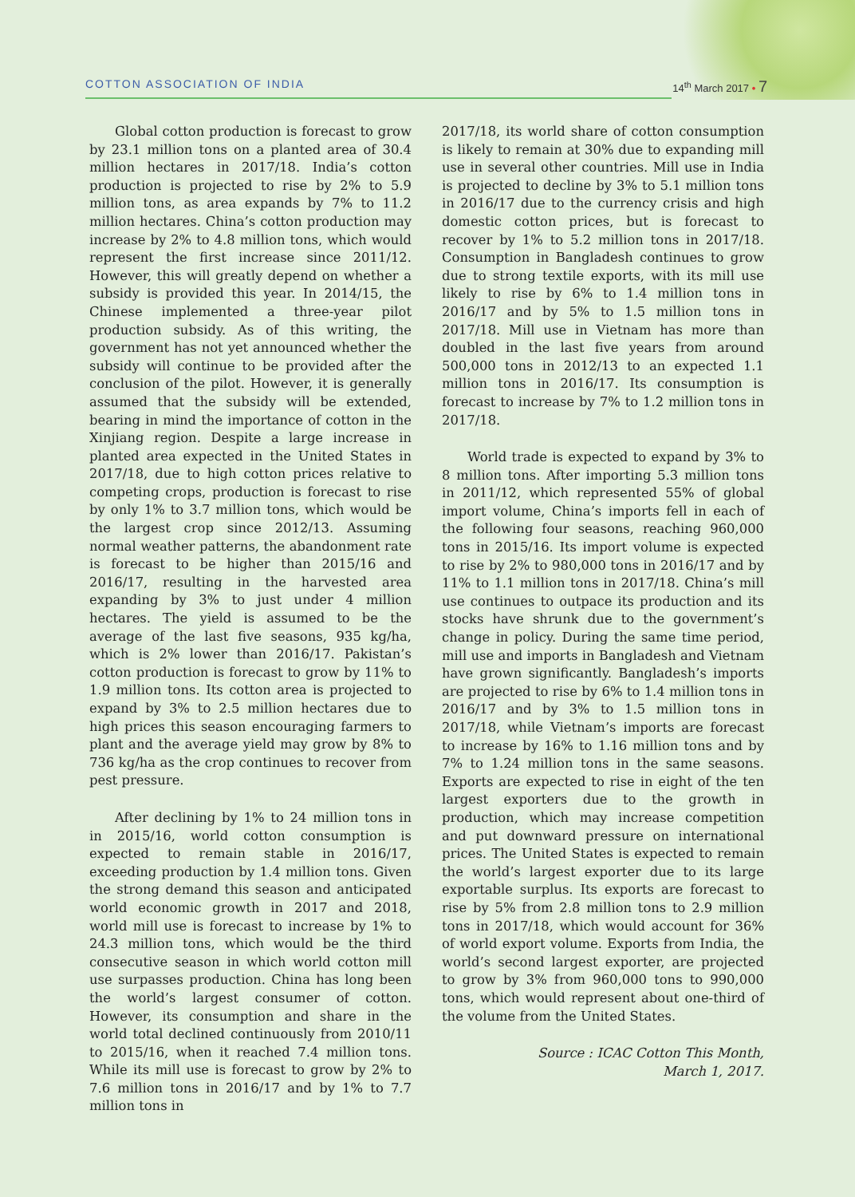COTTON ASSOCIATION OF INDIA 14<sup>th</sup> March 2017 • 7
Global cotton production is forecast to grow by 23.1 million tons on a planted area of 30.4 million hectares in 2017/18. India’s cotton production is projected to rise by 2% to 5.9 million tons, as area expands by 7% to 11.2 million hectares. China’s cotton production may increase by 2% to 4.8 million tons, which would represent the first increase since 2011/12. However, this will greatly depend on whether a subsidy is provided this year. In 2014/15, the Chinese implemented a three-year pilot production subsidy. As of this writing, the government has not yet announced whether the subsidy will continue to be provided after the conclusion of the pilot. However, it is generally assumed that the subsidy will be extended, bearing in mind the importance of cotton in the Xinjiang region. Despite a large increase in planted area expected in the United States in 2017/18, due to high cotton prices relative to competing crops, production is forecast to rise by only 1% to 3.7 million tons, which would be the largest crop since 2012/13. Assuming normal weather patterns, the abandonment rate is forecast to be higher than 2015/16 and 2016/17, resulting in the harvested area expanding by 3% to just under 4 million hectares. The yield is assumed to be the average of the last five seasons, 935 kg/ha, which is 2% lower than 2016/17. Pakistan’s cotton production is forecast to grow by 11% to 1.9 million tons. Its cotton area is projected to expand by 3% to 2.5 million hectares due to high prices this season encouraging farmers to plant and the average yield may grow by 8% to 736 kg/ha as the crop continues to recover from pest pressure.
After declining by 1% to 24 million tons in in 2015/16, world cotton consumption is expected to remain stable in 2016/17, exceeding production by 1.4 million tons. Given the strong demand this season and anticipated world economic growth in 2017 and 2018, world mill use is forecast to increase by 1% to 24.3 million tons, which would be the third consecutive season in which world cotton mill use surpasses production. China has long been the world’s largest consumer of cotton. However, its consumption and share in the world total declined continuously from 2010/11 to 2015/16, when it reached 7.4 million tons. While its mill use is forecast to grow by 2% to 7.6 million tons in 2016/17 and by 1% to 7.7 million tons in
2017/18, its world share of cotton consumption is likely to remain at 30% due to expanding mill use in several other countries. Mill use in India is projected to decline by 3% to 5.1 million tons in 2016/17 due to the currency crisis and high domestic cotton prices, but is forecast to recover by 1% to 5.2 million tons in 2017/18. Consumption in Bangladesh continues to grow due to strong textile exports, with its mill use likely to rise by 6% to 1.4 million tons in 2016/17 and by 5% to 1.5 million tons in 2017/18. Mill use in Vietnam has more than doubled in the last five years from around 500,000 tons in 2012/13 to an expected 1.1 million tons in 2016/17. Its consumption is forecast to increase by 7% to 1.2 million tons in 2017/18.
World trade is expected to expand by 3% to 8 million tons. After importing 5.3 million tons in 2011/12, which represented 55% of global import volume, China’s imports fell in each of the following four seasons, reaching 960,000 tons in 2015/16. Its import volume is expected to rise by 2% to 980,000 tons in 2016/17 and by 11% to 1.1 million tons in 2017/18. China’s mill use continues to outpace its production and its stocks have shrunk due to the government’s change in policy. During the same time period, mill use and imports in Bangladesh and Vietnam have grown significantly. Bangladesh’s imports are projected to rise by 6% to 1.4 million tons in 2016/17 and by 3% to 1.5 million tons in 2017/18, while Vietnam’s imports are forecast to increase by 16% to 1.16 million tons and by 7% to 1.24 million tons in the same seasons. Exports are expected to rise in eight of the ten largest exporters due to the growth in production, which may increase competition and put downward pressure on international prices. The United States is expected to remain the world’s largest exporter due to its large exportable surplus. Its exports are forecast to rise by 5% from 2.8 million tons to 2.9 million tons in 2017/18, which would account for 36% of world export volume. Exports from India, the world’s second largest exporter, are projected to grow by 3% from 960,000 tons to 990,000 tons, which would represent about one-third of the volume from the United States.
Source : ICAC Cotton This Month,
March 1, 2017.